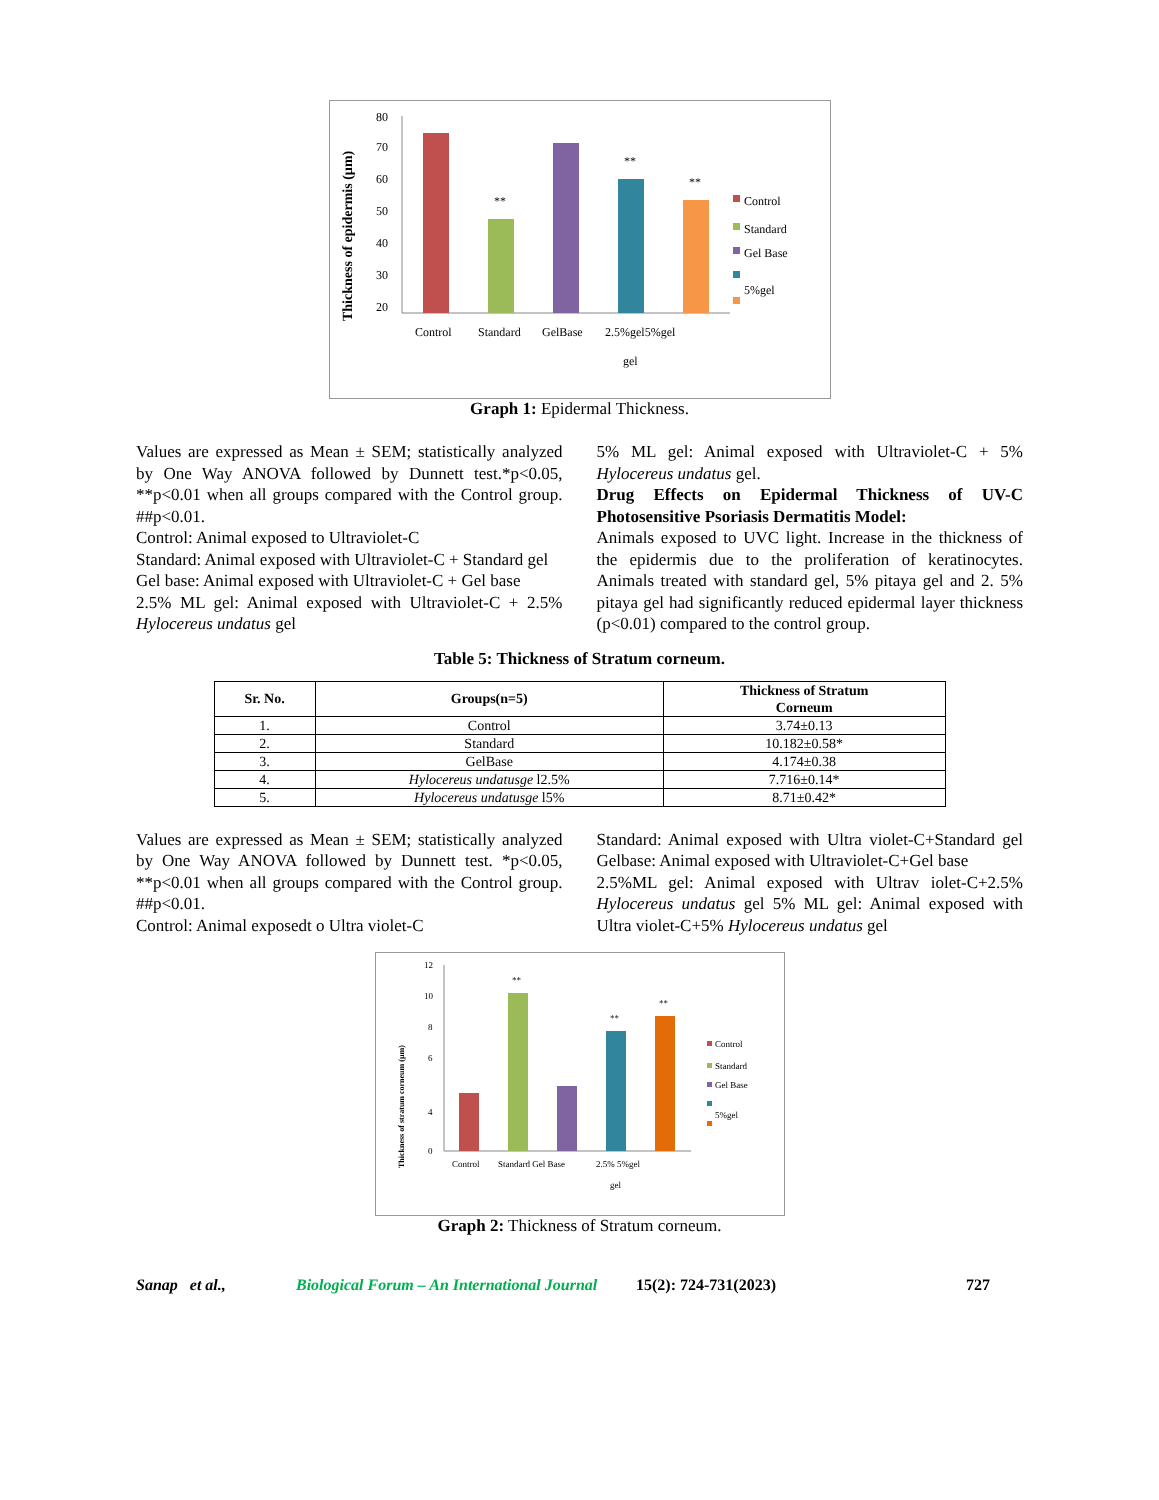Thickness of epidermis (µm)
80
70
60
50
40
30
20
**
**
**
Control
Standard
Gel Base
5%gel
Control
Standard
GelBase
2.5%gel5%gel
gel
Graph 1: Epidermal Thickness.
Values are expressed as Mean ± SEM; statistically analyzed by One Way ANOVA followed by Dunnett test.*p<0.05, **p<0.01 when all groups compared with the Control group. ##p<0.01.
Control: Animal exposed to Ultraviolet-C
Standard: Animal exposed with Ultraviolet-C + Standard gel
Gel base: Animal exposed with Ultraviolet-C + Gel base
2.5% ML gel: Animal exposed with Ultraviolet-C + 2.5% Hylocereus undatus gel
5% ML gel: Animal exposed with Ultraviolet-C + 5% Hylocereus undatus gel.
Drug Effects on Epidermal Thickness of UV-C Photosensitive Psoriasis Dermatitis Model:
Animals exposed to UVC light. Increase in the thickness of the epidermis due to the proliferation of keratinocytes. Animals treated with standard gel, 5% pitaya gel and 2. 5% pitaya gel had significantly reduced epidermal layer thickness (p<0.01) compared to the control group.
Table 5: Thickness of Stratum corneum.
| Sr. No. | Groups(n=5) | Thickness of Stratum Corneum |
| --- | --- | --- |
| 1. | Control | 3.74±0.13 |
| 2. | Standard | 10.182±0.58* |
| 3. | GelBase | 4.174±0.38 |
| 4. | Hylocereus undatusge l2.5% | 7.716±0.14* |
| 5. | Hylocereus undatusge l5% | 8.71±0.42* |
Values are expressed as Mean ± SEM; statistically analyzed by One Way ANOVA followed by Dunnett test. *p<0.05, **p<0.01 when all groups compared with the Control group. ##p<0.01.
Control: Animal exposedt o Ultra violet-C
Standard: Animal exposed with Ultra violet-C+Standard gel Gelbase: Animal exposed with Ultraviolet-C+Gel base
2.5%ML gel: Animal exposed with Ultrav iolet-C+2.5% Hylocereus undatus gel 5% ML gel: Animal exposed with Ultra violet-C+5% Hylocereus undatus gel
Thickness of stratum corneum (µm)
12
10
8
6
4
0
**
**
**
Control
Standard
Gel Base
5%gel
Control
Standard Gel Base
2.5% 5%gel
gel
Graph 2: Thickness of Stratum corneum.
Sanap et al., Biological Forum – An International Journal 15(2): 724-731(2023) 727